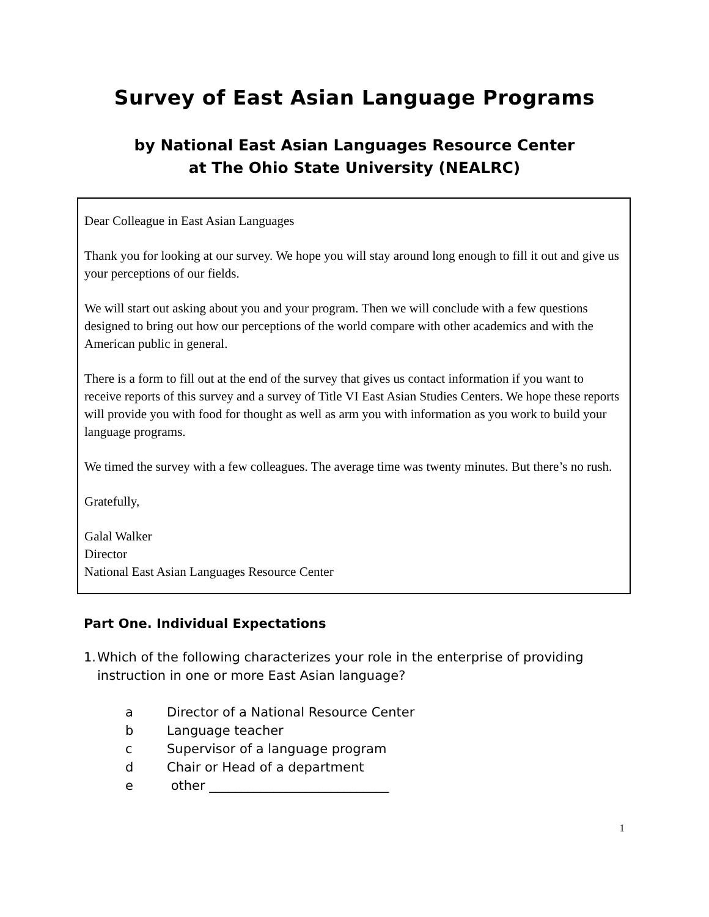Survey of East Asian Language Programs
by National East Asian Languages Resource Center
at The Ohio State University (NEALRC)
Dear Colleague in East Asian Languages
Thank you for looking at our survey. We hope you will stay around long enough to fill it out and give us your perceptions of our fields.
We will start out asking about you and your program. Then we will conclude with a few questions designed to bring out how our perceptions of the world compare with other academics and with the American public in general.
There is a form to fill out at the end of the survey that gives us contact information if you want to receive reports of this survey and a survey of Title VI East Asian Studies Centers. We hope these reports will provide you with food for thought as well as arm you with information as you work to build your language programs.
We timed the survey with a few colleagues. The average time was twenty minutes. But there’s no rush.
Gratefully,
Galal Walker
Director
National East Asian Languages Resource Center
Part One. Individual Expectations
1. Which of the following characterizes your role in the enterprise of providing instruction in one or more East Asian language?
a Director of a National Resource Center
b Language teacher
c Supervisor of a language program
d Chair or Head of a department
e other ____________________________
1